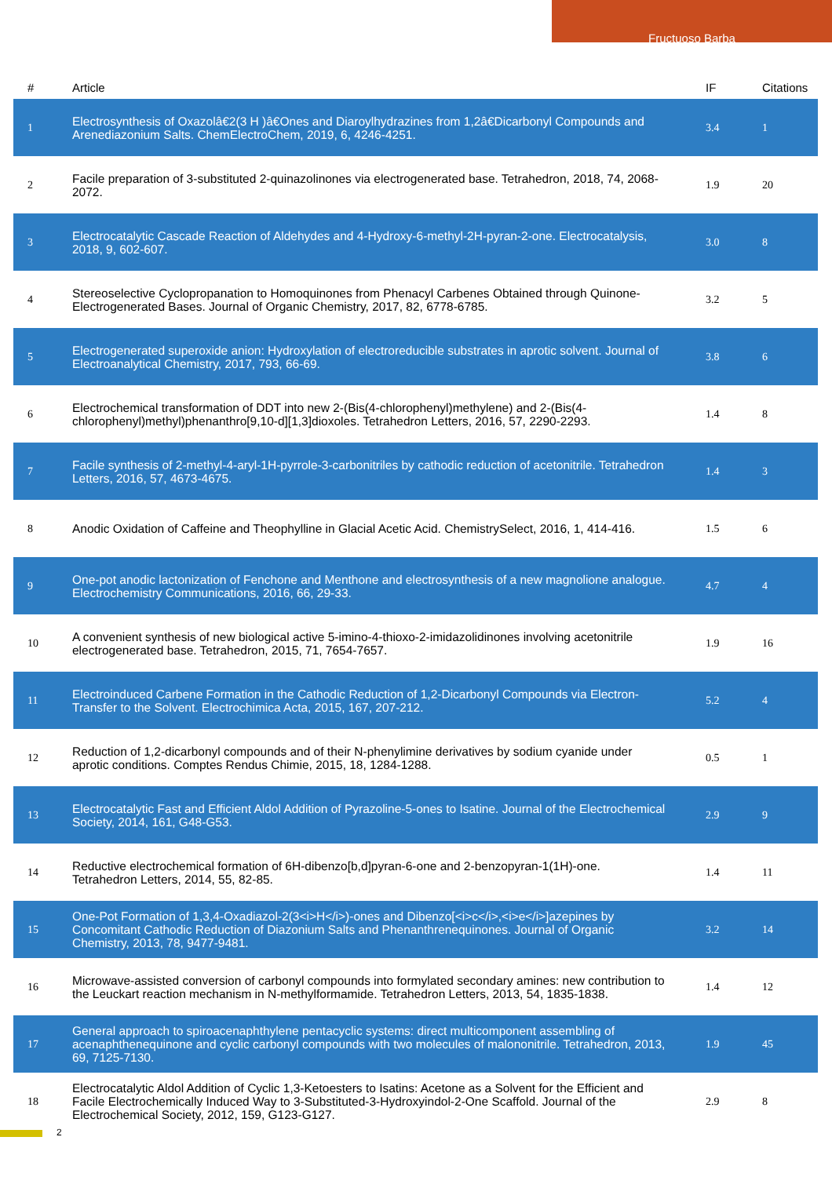Fructuoso Barba
| # | Article | IF | Citations |
| --- | --- | --- | --- |
| 1 | Electrosynthesis of Oxazolâ€2(3 H )â€Ones and Diaroylhydrazines from 1,2â€Dicarbonyl Compounds and Arenediazonium Salts. ChemElectroChem, 2019, 6, 4246-4251. | 3.4 | 1 |
| 2 | Facile preparation of 3-substituted 2-quinazolinones via electrogenerated base. Tetrahedron, 2018, 74, 2068-2072. | 1.9 | 20 |
| 3 | Electrocatalytic Cascade Reaction of Aldehydes and 4-Hydroxy-6-methyl-2H-pyran-2-one. Electrocatalysis, 2018, 9, 602-607. | 3.0 | 8 |
| 4 | Stereoselective Cyclopropanation to Homoquinones from Phenacyl Carbenes Obtained through Quinone-Electrogenerated Bases. Journal of Organic Chemistry, 2017, 82, 6778-6785. | 3.2 | 5 |
| 5 | Electrogenerated superoxide anion: Hydroxylation of electroreducible substrates in aprotic solvent. Journal of Electroanalytical Chemistry, 2017, 793, 66-69. | 3.8 | 6 |
| 6 | Electrochemical transformation of DDT into new 2-(Bis(4-chlorophenyl)methylene) and 2-(Bis(4-chlorophenyl)methyl)phenanthro[9,10-d][1,3]dioxoles. Tetrahedron Letters, 2016, 57, 2290-2293. | 1.4 | 8 |
| 7 | Facile synthesis of 2-methyl-4-aryl-1H-pyrrole-3-carbonitriles by cathodic reduction of acetonitrile. Tetrahedron Letters, 2016, 57, 4673-4675. | 1.4 | 3 |
| 8 | Anodic Oxidation of Caffeine and Theophylline in Glacial Acetic Acid. ChemistrySelect, 2016, 1, 414-416. | 1.5 | 6 |
| 9 | One-pot anodic lactonization of Fenchone and Menthone and electrosynthesis of a new magnolione analogue. Electrochemistry Communications, 2016, 66, 29-33. | 4.7 | 4 |
| 10 | A convenient synthesis of new biological active 5-imino-4-thioxo-2-imidazolidinones involving acetonitrile electrogenerated base. Tetrahedron, 2015, 71, 7654-7657. | 1.9 | 16 |
| 11 | Electroinduced Carbene Formation in the Cathodic Reduction of 1,2-Dicarbonyl Compounds via Electron-Transfer to the Solvent. Electrochimica Acta, 2015, 167, 207-212. | 5.2 | 4 |
| 12 | Reduction of 1,2-dicarbonyl compounds and of their N-phenylimine derivatives by sodium cyanide under aprotic conditions. Comptes Rendus Chimie, 2015, 18, 1284-1288. | 0.5 | 1 |
| 13 | Electrocatalytic Fast and Efficient Aldol Addition of Pyrazoline-5-ones to Isatine. Journal of the Electrochemical Society, 2014, 161, G48-G53. | 2.9 | 9 |
| 14 | Reductive electrochemical formation of 6H-dibenzo[b,d]pyran-6-one and 2-benzopyran-1(1H)-one. Tetrahedron Letters, 2014, 55, 82-85. | 1.4 | 11 |
| 15 | One-Pot Formation of 1,3,4-Oxadiazol-2(3<i>H</i>)-ones and Dibenzo[<i>c</i>,<i>e</i>]azepines by Concomitant Cathodic Reduction of Diazonium Salts and Phenanthrenequinones. Journal of Organic Chemistry, 2013, 78, 9477-9481. | 3.2 | 14 |
| 16 | Microwave-assisted conversion of carbonyl compounds into formylated secondary amines: new contribution to the Leuckart reaction mechanism in N-methylformamide. Tetrahedron Letters, 2013, 54, 1835-1838. | 1.4 | 12 |
| 17 | General approach to spiroacenaphthylene pentacyclic systems: direct multicomponent assembling of acenaphthenequinone and cyclic carbonyl compounds with two molecules of malononitrile. Tetrahedron, 2013, 69, 7125-7130. | 1.9 | 45 |
| 18 | Electrocatalytic Aldol Addition of Cyclic 1,3-Ketoesters to Isatins: Acetone as a Solvent for the Efficient and Facile Electrochemically Induced Way to 3-Substituted-3-Hydroxyindol-2-One Scaffold. Journal of the Electrochemical Society, 2012, 159, G123-G127. | 2.9 | 8 |
2